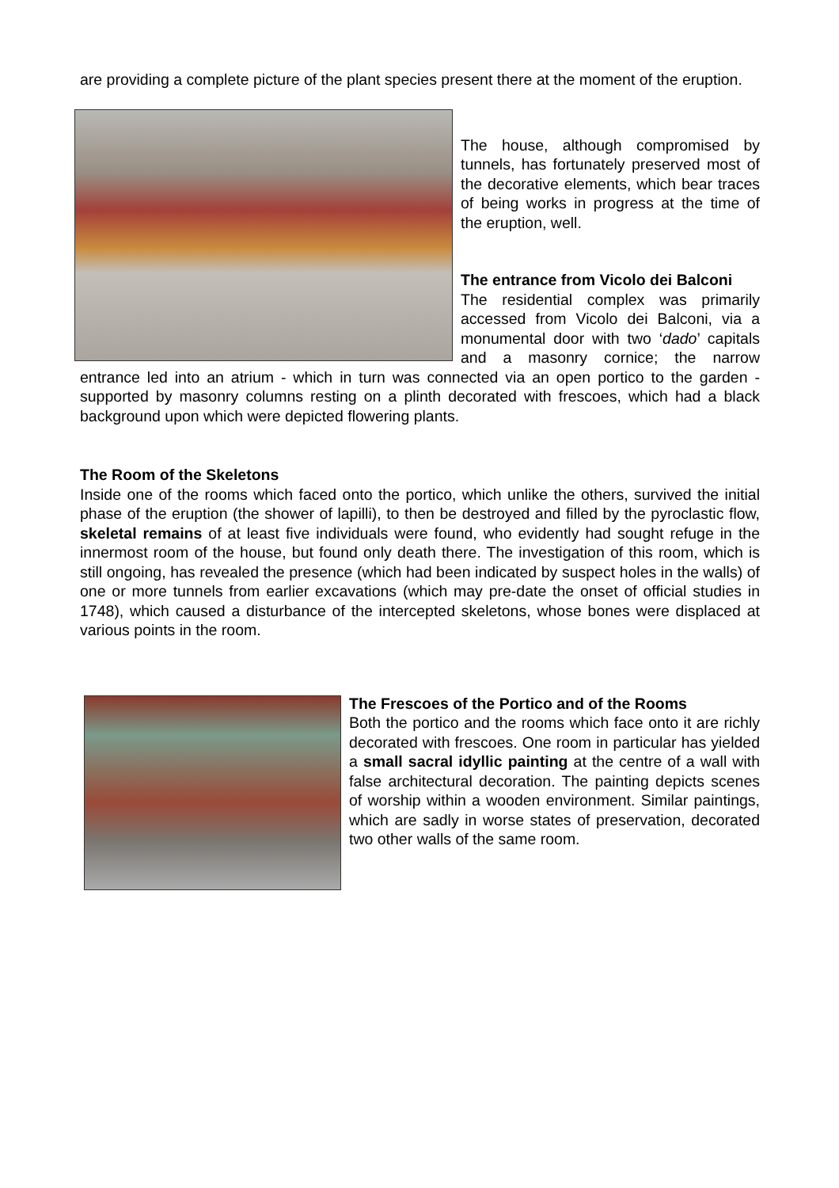are providing a complete picture of the plant species present there at the moment of the eruption.
The house, although compromised by tunnels, has fortunately preserved most of the decorative elements, which bear traces of being works in progress at the time of the eruption, well.
The entrance from Vicolo dei Balconi
The residential complex was primarily accessed from Vicolo dei Balconi, via a monumental door with two ‘dado’ capitals and a masonry cornice; the narrow entrance led into an atrium - which in turn was connected via an open portico to the garden - supported by masonry columns resting on a plinth decorated with frescoes, which had a black background upon which were depicted flowering plants.
The Room of the Skeletons
Inside one of the rooms which faced onto the portico, which unlike the others, survived the initial phase of the eruption (the shower of lapilli), to then be destroyed and filled by the pyroclastic flow, skeletal remains of at least five individuals were found, who evidently had sought refuge in the innermost room of the house, but found only death there. The investigation of this room, which is still ongoing, has revealed the presence (which had been indicated by suspect holes in the walls) of one or more tunnels from earlier excavations (which may pre-date the onset of official studies in 1748), which caused a disturbance of the intercepted skeletons, whose bones were displaced at various points in the room.
The Frescoes of the Portico and of the Rooms
Both the portico and the rooms which face onto it are richly decorated with frescoes. One room in particular has yielded a small sacral idyllic painting at the centre of a wall with false architectural decoration. The painting depicts scenes of worship within a wooden environment. Similar paintings, which are sadly in worse states of preservation, decorated two other walls of the same room.